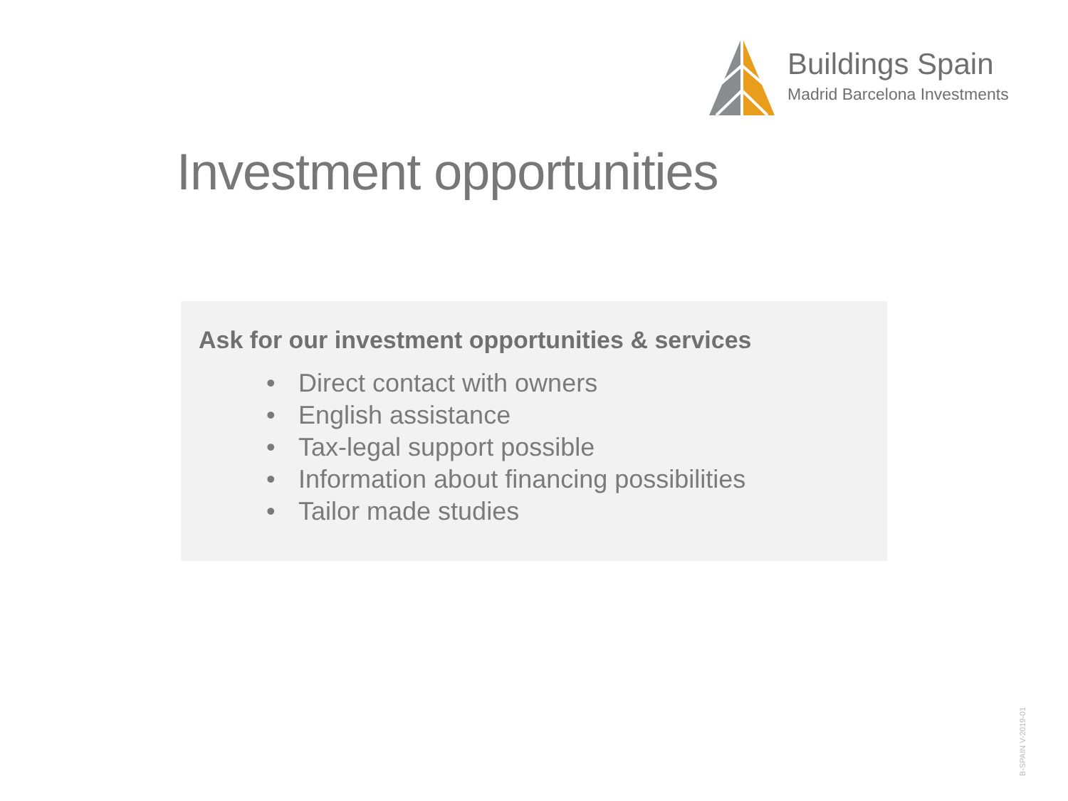Buildings Spain
Madrid Barcelona Investments
Investment opportunities
Ask for our investment opportunities & services
• Direct contact with owners
• English assistance
• Tax-legal support possible
• Information about financing possibilities
• Tailor made studies
B-SPAIN V-2019-01